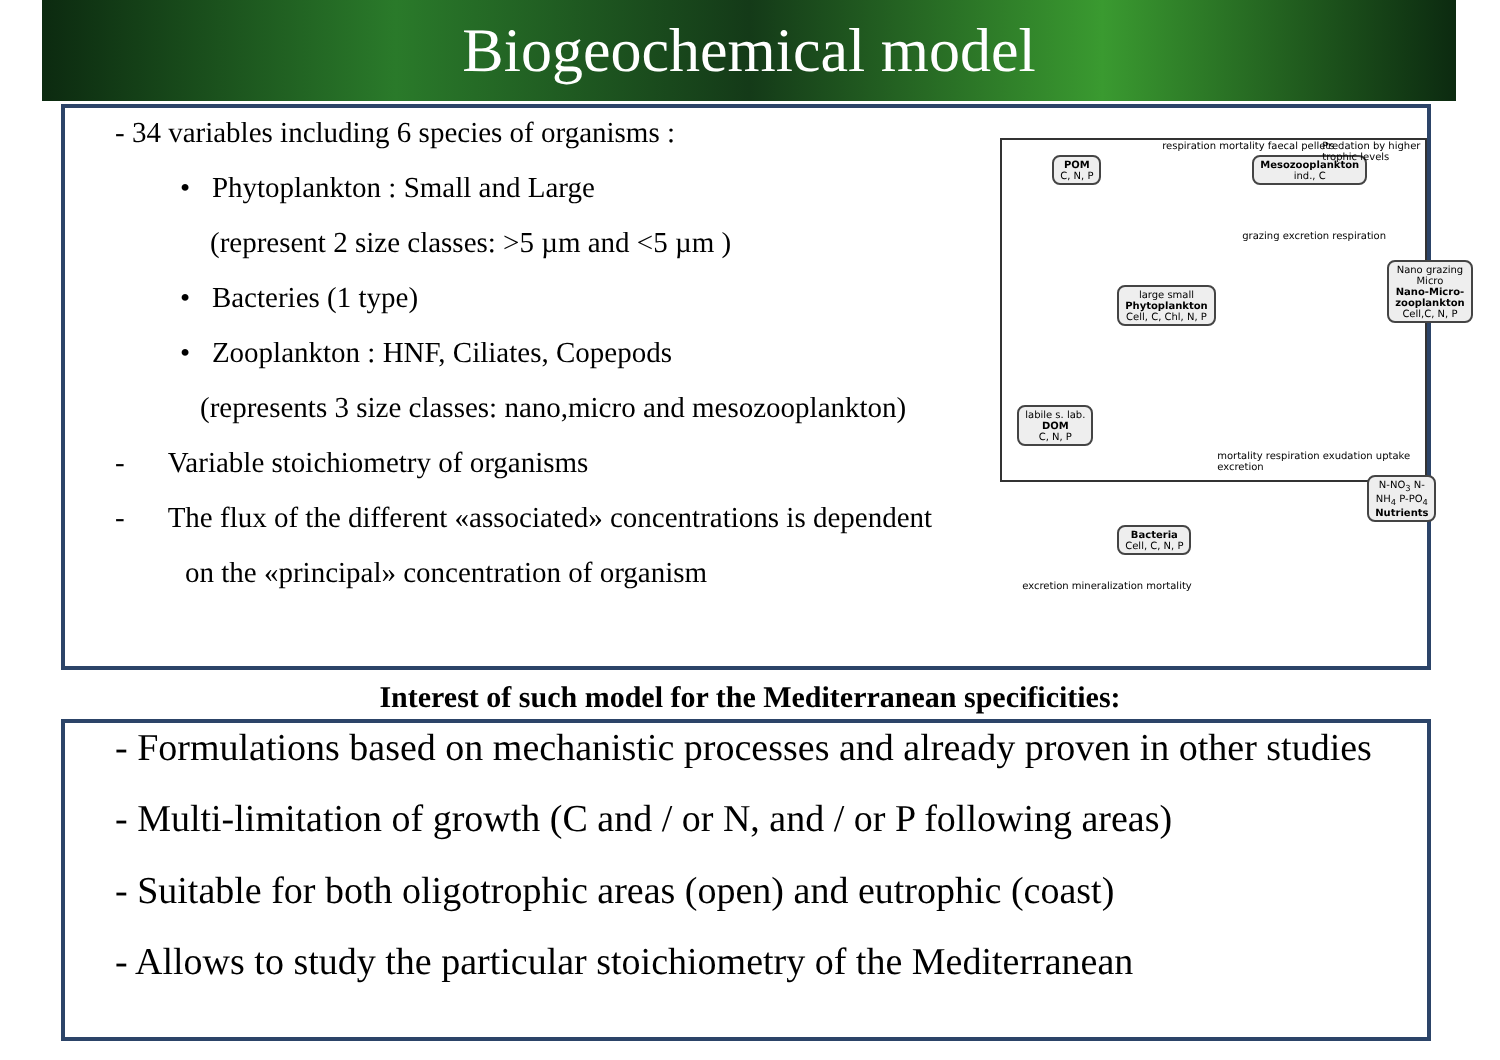Biogeochemical model
- 34 variables including 6 species of organisms :
• Phytoplankton : Small and Large
(represent 2 size classes: >5 µm and <5 µm )
• Bacteries (1 type)
• Zooplankton : HNF, Ciliates, Copepods
(represents 3 size classes: nano,micro and mesozooplankton)
- Variable stoichiometry of organisms
- The flux of the different «associated» concentrations is dependent
on the «principal» concentration of organism
POM
C, N, P
Mesozooplankton
ind., C
respiration mortality faecal pellets
Predation by higher trophic levels
large small
Phytoplankton
Cell, C, Chl, N, P
Nano grazing Micro
Nano-Micro-zooplankton
Cell,C, N, P
labile s. lab.
DOM
C, N, P
Bacteria
Cell, C, N, P
N-NO<sub>3</sub> N-NH<sub>4</sub> P-PO<sub>4</sub>
Nutrients
grazing excretion respiration
mortality respiration exudation uptake excretion
excretion mineralization mortality
Interest of such model for the Mediterranean specificities:
- Formulations based on mechanistic processes and already proven in other studies
- Multi-limitation of growth (C and / or N, and / or P following areas)
- Suitable for both oligotrophic areas (open) and eutrophic (coast)
- Allows to study the particular stoichiometry of the Mediterranean